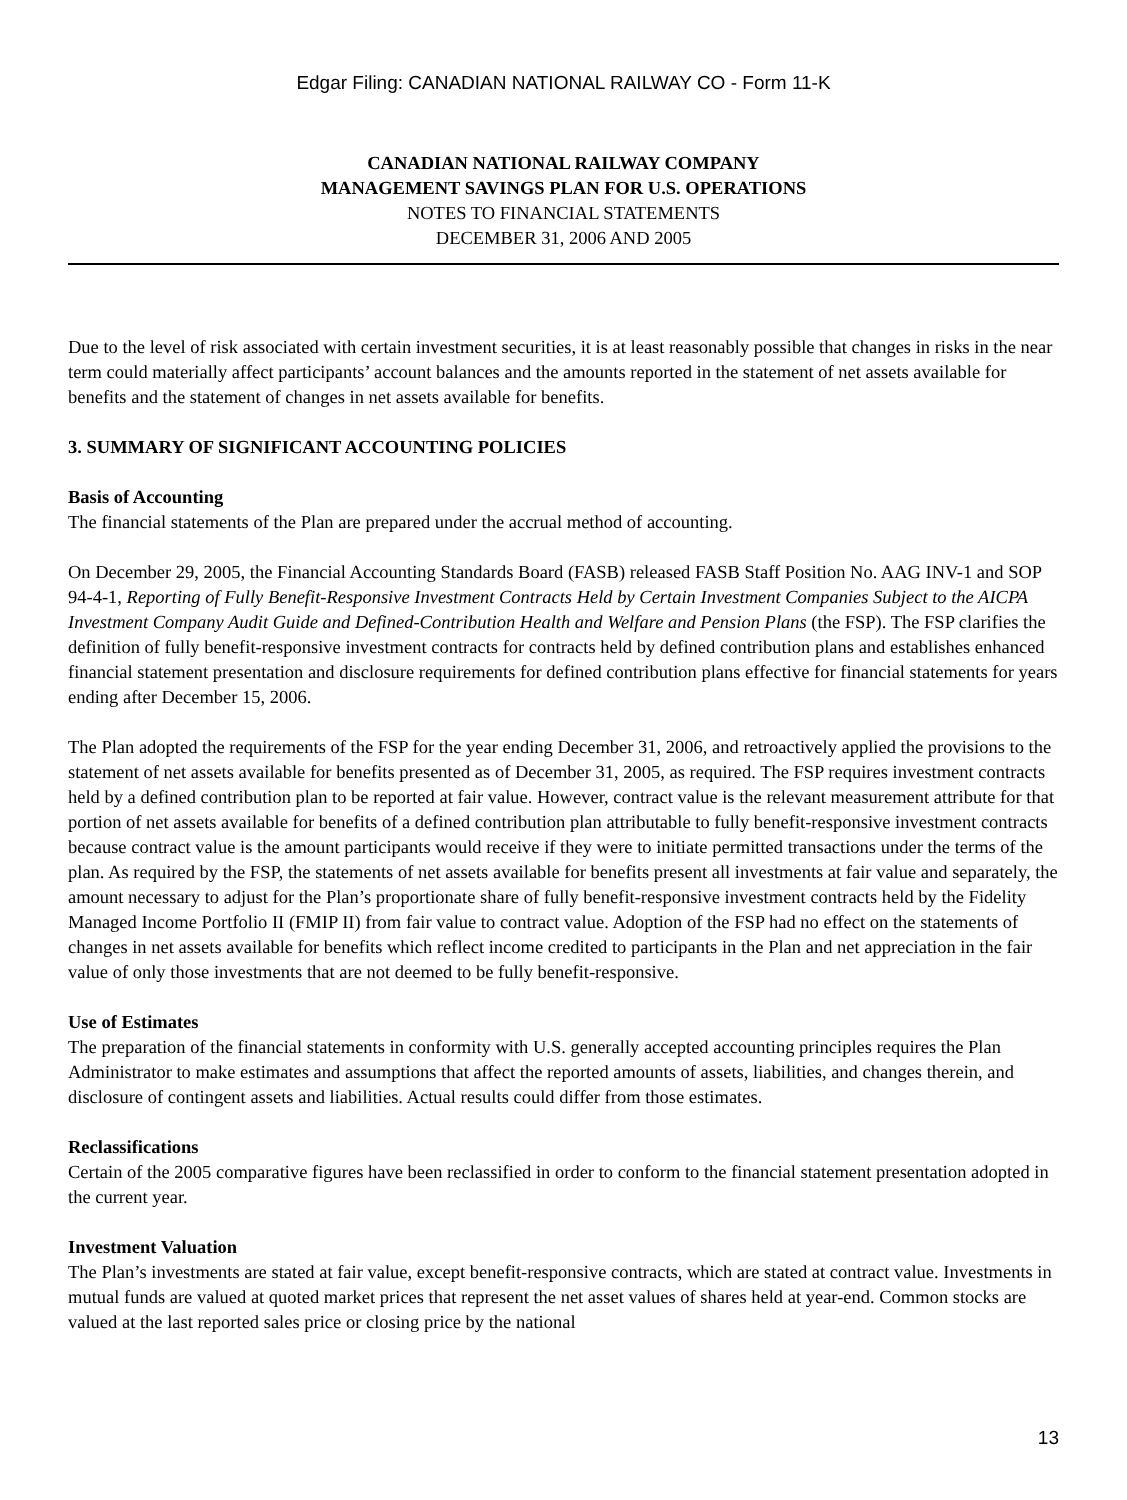Edgar Filing: CANADIAN NATIONAL RAILWAY CO - Form 11-K
CANADIAN NATIONAL RAILWAY COMPANY
MANAGEMENT SAVINGS PLAN FOR U.S. OPERATIONS
NOTES TO FINANCIAL STATEMENTS
DECEMBER 31, 2006 AND 2005
Due to the level of risk associated with certain investment securities, it is at least reasonably possible that changes in risks in the near term could materially affect participants’ account balances and the amounts reported in the statement of net assets available for benefits and the statement of changes in net assets available for benefits.
3. SUMMARY OF SIGNIFICANT ACCOUNTING POLICIES
Basis of Accounting
The financial statements of the Plan are prepared under the accrual method of accounting.
On December 29, 2005, the Financial Accounting Standards Board (FASB) released FASB Staff Position No. AAG INV-1 and SOP 94-4-1, Reporting of Fully Benefit-Responsive Investment Contracts Held by Certain Investment Companies Subject to the AICPA Investment Company Audit Guide and Defined-Contribution Health and Welfare and Pension Plans (the FSP). The FSP clarifies the definition of fully benefit-responsive investment contracts for contracts held by defined contribution plans and establishes enhanced financial statement presentation and disclosure requirements for defined contribution plans effective for financial statements for years ending after December 15, 2006.
The Plan adopted the requirements of the FSP for the year ending December 31, 2006, and retroactively applied the provisions to the statement of net assets available for benefits presented as of December 31, 2005, as required. The FSP requires investment contracts held by a defined contribution plan to be reported at fair value. However, contract value is the relevant measurement attribute for that portion of net assets available for benefits of a defined contribution plan attributable to fully benefit-responsive investment contracts because contract value is the amount participants would receive if they were to initiate permitted transactions under the terms of the plan. As required by the FSP, the statements of net assets available for benefits present all investments at fair value and separately, the amount necessary to adjust for the Plan’s proportionate share of fully benefit-responsive investment contracts held by the Fidelity Managed Income Portfolio II (FMIP II) from fair value to contract value. Adoption of the FSP had no effect on the statements of changes in net assets available for benefits which reflect income credited to participants in the Plan and net appreciation in the fair value of only those investments that are not deemed to be fully benefit-responsive.
Use of Estimates
The preparation of the financial statements in conformity with U.S. generally accepted accounting principles requires the Plan Administrator to make estimates and assumptions that affect the reported amounts of assets, liabilities, and changes therein, and disclosure of contingent assets and liabilities. Actual results could differ from those estimates.
Reclassifications
Certain of the 2005 comparative figures have been reclassified in order to conform to the financial statement presentation adopted in the current year.
Investment Valuation
The Plan’s investments are stated at fair value, except benefit-responsive contracts, which are stated at contract value. Investments in mutual funds are valued at quoted market prices that represent the net asset values of shares held at year-end. Common stocks are valued at the last reported sales price or closing price by the national
13